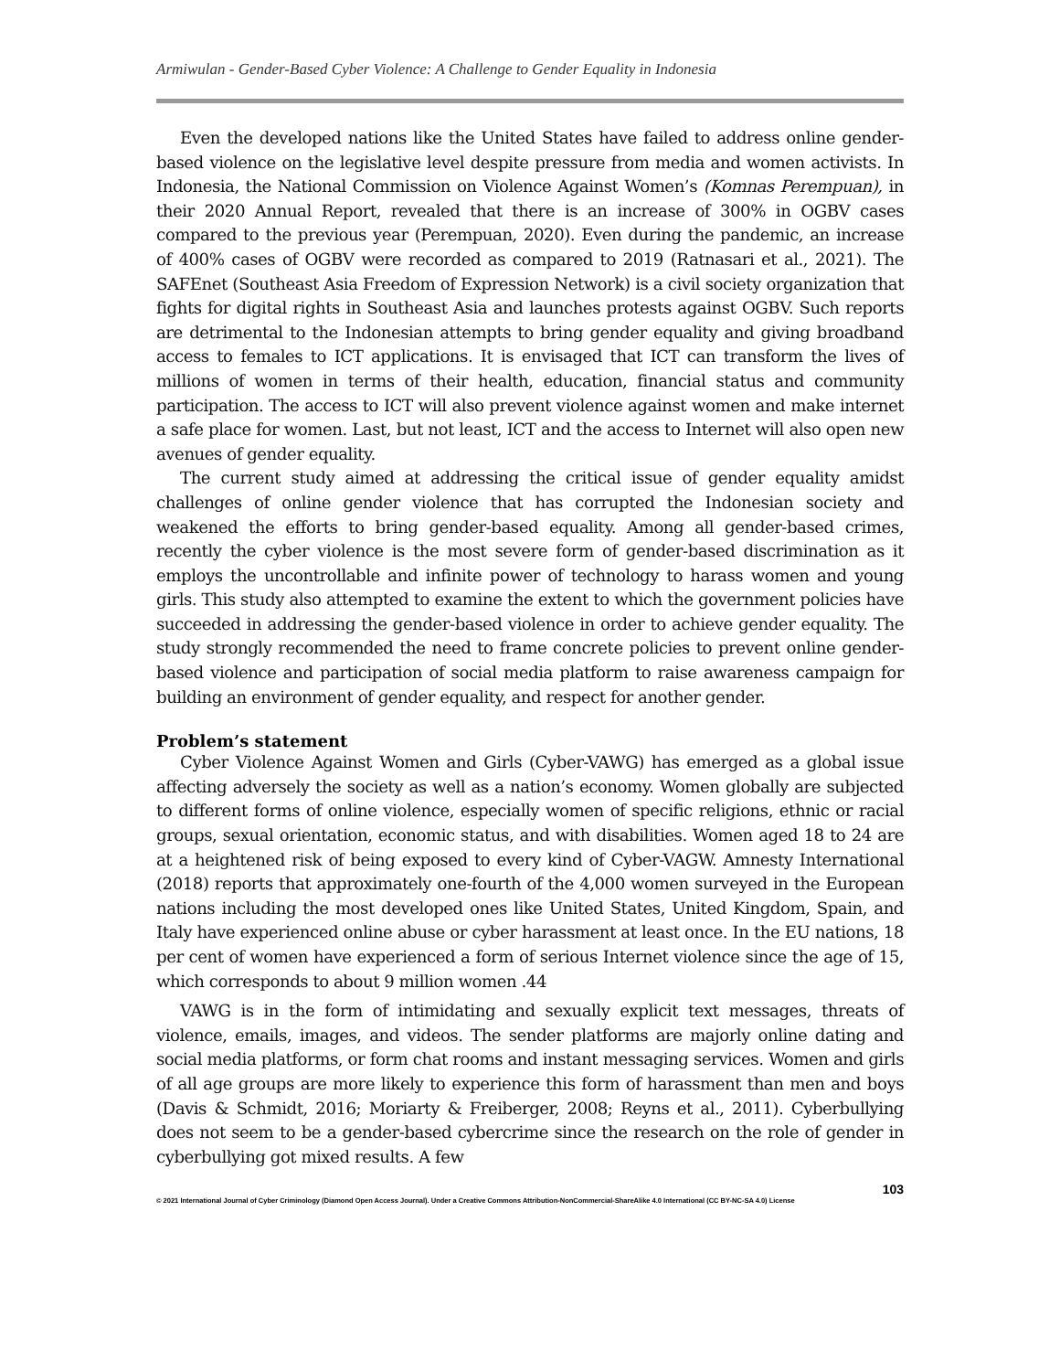Armiwulan - Gender-Based Cyber Violence: A Challenge to Gender Equality in Indonesia
Even the developed nations like the United States have failed to address online gender-based violence on the legislative level despite pressure from media and women activists. In Indonesia, the National Commission on Violence Against Women’s (Komnas Perempuan), in their 2020 Annual Report, revealed that there is an increase of 300% in OGBV cases compared to the previous year (Perempuan, 2020). Even during the pandemic, an increase of 400% cases of OGBV were recorded as compared to 2019 (Ratnasari et al., 2021). The SAFEnet (Southeast Asia Freedom of Expression Network) is a civil society organization that fights for digital rights in Southeast Asia and launches protests against OGBV. Such reports are detrimental to the Indonesian attempts to bring gender equality and giving broadband access to females to ICT applications. It is envisaged that ICT can transform the lives of millions of women in terms of their health, education, financial status and community participation. The access to ICT will also prevent violence against women and make internet a safe place for women. Last, but not least, ICT and the access to Internet will also open new avenues of gender equality.
The current study aimed at addressing the critical issue of gender equality amidst challenges of online gender violence that has corrupted the Indonesian society and weakened the efforts to bring gender-based equality. Among all gender-based crimes, recently the cyber violence is the most severe form of gender-based discrimination as it employs the uncontrollable and infinite power of technology to harass women and young girls. This study also attempted to examine the extent to which the government policies have succeeded in addressing the gender-based violence in order to achieve gender equality. The study strongly recommended the need to frame concrete policies to prevent online gender-based violence and participation of social media platform to raise awareness campaign for building an environment of gender equality, and respect for another gender.
Problem’s statement
Cyber Violence Against Women and Girls (Cyber-VAWG) has emerged as a global issue affecting adversely the society as well as a nation’s economy. Women globally are subjected to different forms of online violence, especially women of specific religions, ethnic or racial groups, sexual orientation, economic status, and with disabilities. Women aged 18 to 24 are at a heightened risk of being exposed to every kind of Cyber-VAGW. Amnesty International (2018) reports that approximately one-fourth of the 4,000 women surveyed in the European nations including the most developed ones like United States, United Kingdom, Spain, and Italy have experienced online abuse or cyber harassment at least once. In the EU nations, 18 per cent of women have experienced a form of serious Internet violence since the age of 15, which corresponds to about 9 million women .44
VAWG is in the form of intimidating and sexually explicit text messages, threats of violence, emails, images, and videos. The sender platforms are majorly online dating and social media platforms, or form chat rooms and instant messaging services. Women and girls of all age groups are more likely to experience this form of harassment than men and boys (Davis & Schmidt, 2016; Moriarty & Freiberger, 2008; Reyns et al., 2011). Cyberbullying does not seem to be a gender-based cybercrime since the research on the role of gender in cyberbullying got mixed results. A few
103
© 2021 International Journal of Cyber Criminology (Diamond Open Access Journal). Under a Creative Commons Attribution-NonCommercial-ShareAlike 4.0 International (CC BY-NC-SA 4.0) License